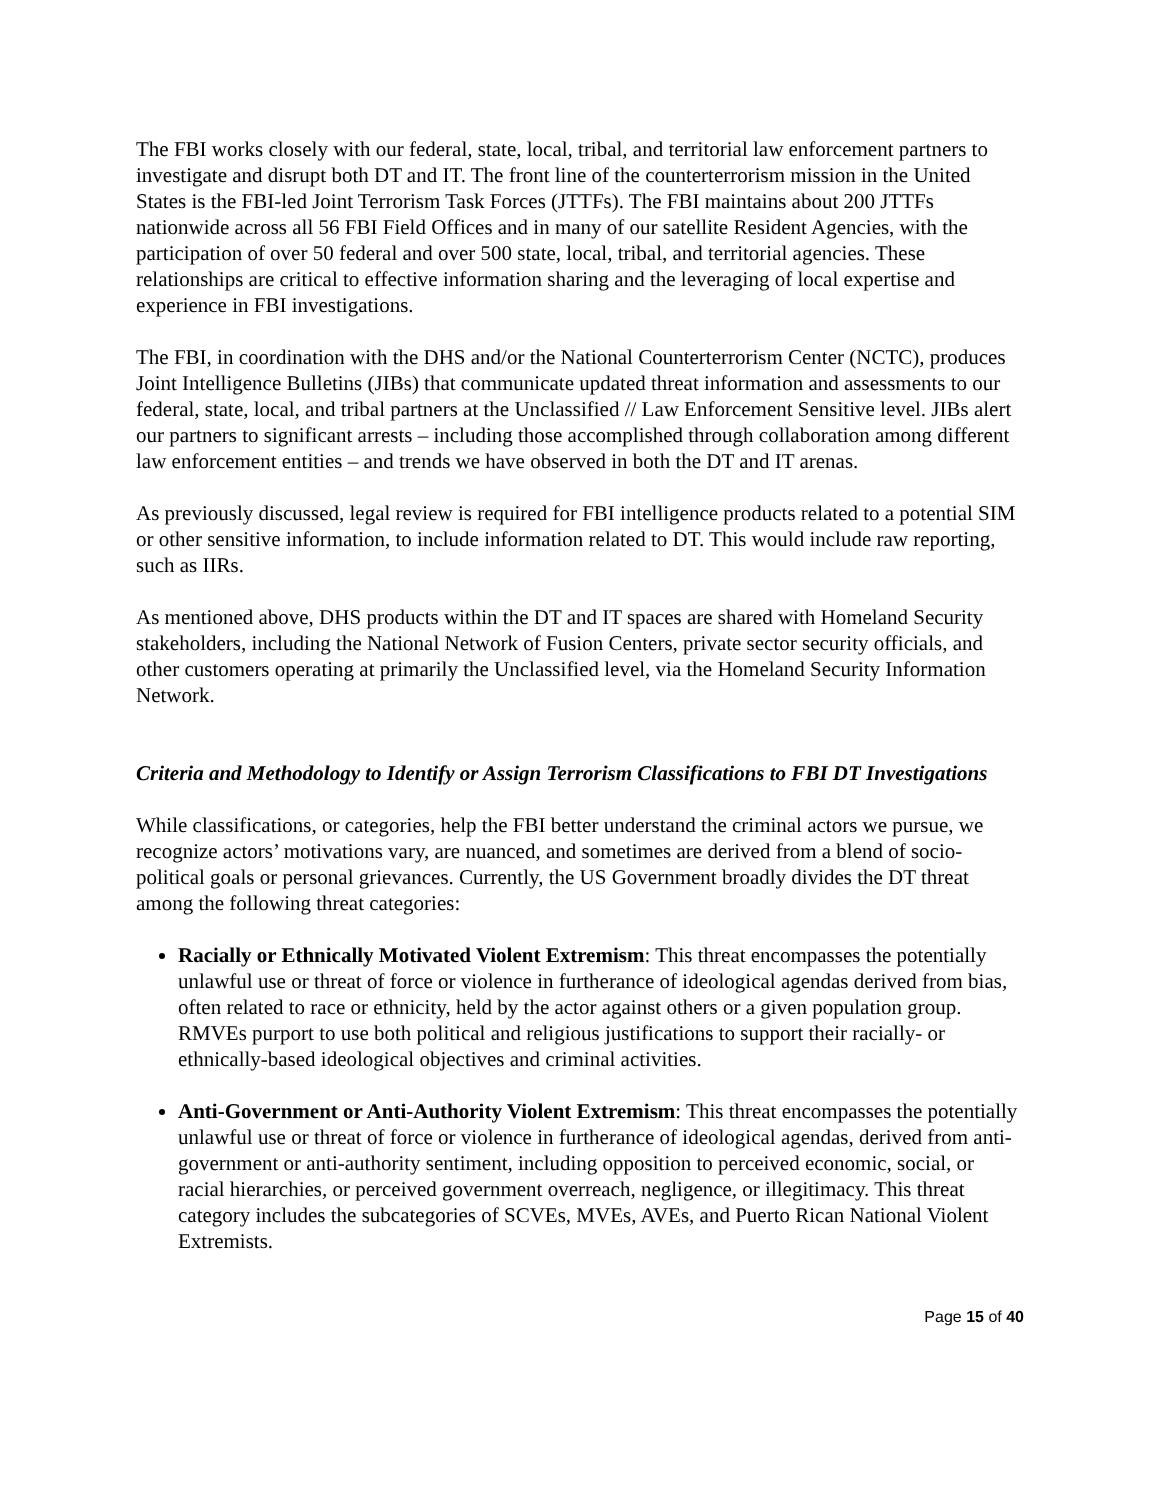The FBI works closely with our federal, state, local, tribal, and territorial law enforcement partners to investigate and disrupt both DT and IT. The front line of the counterterrorism mission in the United States is the FBI-led Joint Terrorism Task Forces (JTTFs). The FBI maintains about 200 JTTFs nationwide across all 56 FBI Field Offices and in many of our satellite Resident Agencies, with the participation of over 50 federal and over 500 state, local, tribal, and territorial agencies. These relationships are critical to effective information sharing and the leveraging of local expertise and experience in FBI investigations.
The FBI, in coordination with the DHS and/or the National Counterterrorism Center (NCTC), produces Joint Intelligence Bulletins (JIBs) that communicate updated threat information and assessments to our federal, state, local, and tribal partners at the Unclassified // Law Enforcement Sensitive level. JIBs alert our partners to significant arrests – including those accomplished through collaboration among different law enforcement entities – and trends we have observed in both the DT and IT arenas.
As previously discussed, legal review is required for FBI intelligence products related to a potential SIM or other sensitive information, to include information related to DT. This would include raw reporting, such as IIRs.
As mentioned above, DHS products within the DT and IT spaces are shared with Homeland Security stakeholders, including the National Network of Fusion Centers, private sector security officials, and other customers operating at primarily the Unclassified level, via the Homeland Security Information Network.
Criteria and Methodology to Identify or Assign Terrorism Classifications to FBI DT Investigations
While classifications, or categories, help the FBI better understand the criminal actors we pursue, we recognize actors’ motivations vary, are nuanced, and sometimes are derived from a blend of socio-political goals or personal grievances. Currently, the US Government broadly divides the DT threat among the following threat categories:
Racially or Ethnically Motivated Violent Extremism: This threat encompasses the potentially unlawful use or threat of force or violence in furtherance of ideological agendas derived from bias, often related to race or ethnicity, held by the actor against others or a given population group. RMVEs purport to use both political and religious justifications to support their racially- or ethnically-based ideological objectives and criminal activities.
Anti-Government or Anti-Authority Violent Extremism: This threat encompasses the potentially unlawful use or threat of force or violence in furtherance of ideological agendas, derived from anti-government or anti-authority sentiment, including opposition to perceived economic, social, or racial hierarchies, or perceived government overreach, negligence, or illegitimacy. This threat category includes the subcategories of SCVEs, MVEs, AVEs, and Puerto Rican National Violent Extremists.
Page 15 of 40